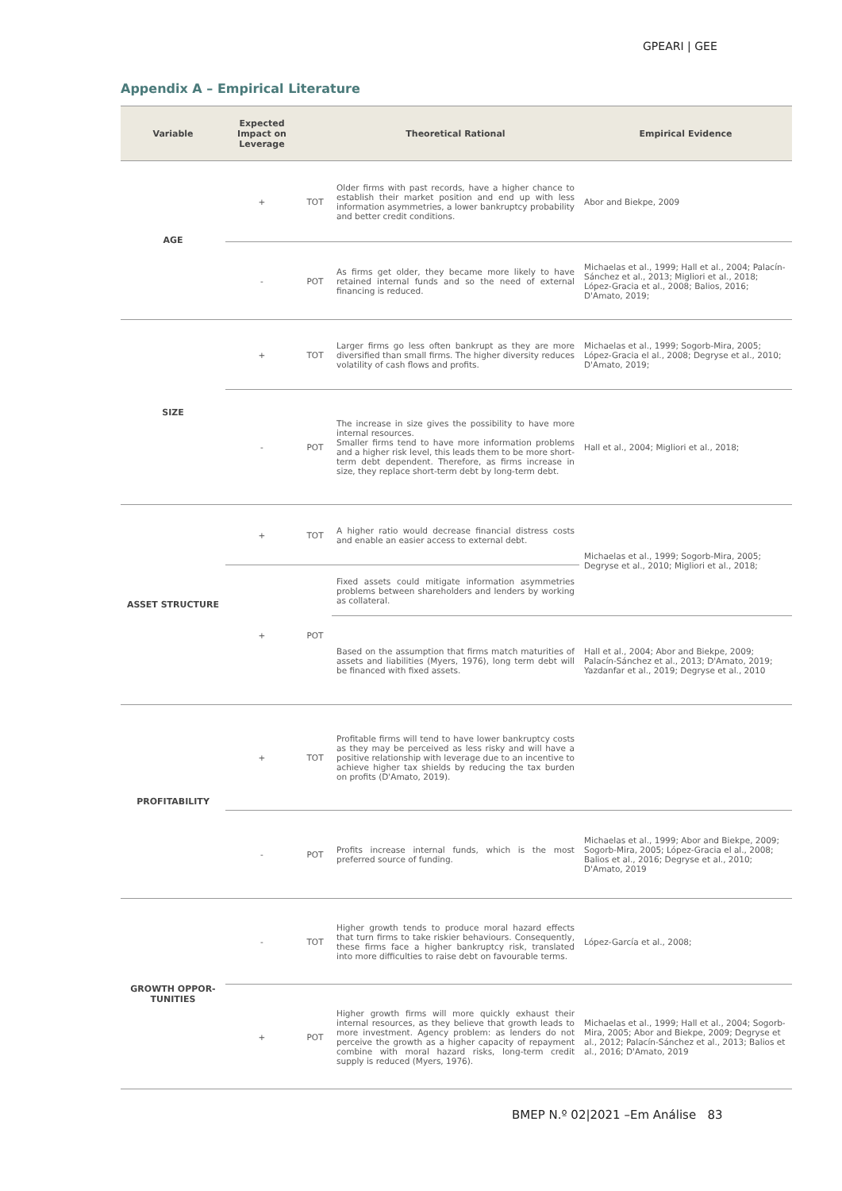GPEARI | GEE
Appendix A – Empirical Literature
| Variable | Expected Impact on Leverage | | Theoretical Rational | Empirical Evidence |
| --- | --- | --- | --- | --- |
| AGE | + | TOT | Older firms with past records, have a higher chance to establish their market position and end up with less information asymmetries, a lower bankruptcy probability and better credit conditions. | Abor and Biekpe, 2009 |
| | - | POT | As firms get older, they became more likely to have retained internal funds and so the need of external financing is reduced. | Michaelas et al., 1999; Hall et al., 2004; Palacín-Sánchez et al., 2013; Migliori et al., 2018; López-Gracia et al., 2008; Balios, 2016; D'Amato, 2019; |
| SIZE | + | TOT | Larger firms go less often bankrupt as they are more diversified than small firms. The higher diversity reduces volatility of cash flows and profits. | Michaelas et al., 1999; Sogorb-Mira, 2005; López-Gracia el al., 2008; Degryse et al., 2010; D'Amato, 2019; |
| | - | POT | The increase in size gives the possibility to have more internal resources. Smaller firms tend to have more information problems and a higher risk level, this leads them to be more short-term debt dependent. Therefore, as firms increase in size, they replace short-term debt by long-term debt. | Hall et al., 2004; Migliori et al., 2018; |
| ASSET STRUCTURE | + | TOT | A higher ratio would decrease financial distress costs and enable an easier access to external debt. | Michaelas et al., 1999; Sogorb-Mira, 2005; Degryse et al., 2010; Migliori et al., 2018; |
| | + | POT | Fixed assets could mitigate information asymmetries problems between shareholders and lenders by working as collateral. | |
| | | | Based on the assumption that firms match maturities of assets and liabilities (Myers, 1976), long term debt will be financed with fixed assets. | Hall et al., 2004; Abor and Biekpe, 2009; Palacín-Sánchez et al., 2013; D'Amato, 2019; Yazdanfar et al., 2019; Degryse et al., 2010 |
| PROFITABILITY | + | TOT | Profitable firms will tend to have lower bankruptcy costs as they may be perceived as less risky and will have a positive relationship with leverage due to an incentive to achieve higher tax shields by reducing the tax burden on profits (D'Amato, 2019). | |
| | - | POT | Profits increase internal funds, which is the most preferred source of funding. | Michaelas et al., 1999; Abor and Biekpe, 2009; Sogorb-Mira, 2005; López-Gracia el al., 2008; Balios et al., 2016; Degryse et al., 2010; D'Amato, 2019 |
| GROWTH OPPOR- TUNITIES | - | TOT | Higher growth tends to produce moral hazard effects that turn firms to take riskier behaviours. Consequently, these firms face a higher bankruptcy risk, translated into more difficulties to raise debt on favourable terms. | López-García et al., 2008; |
| | + | POT | Higher growth firms will more quickly exhaust their internal resources, as they believe that growth leads to more investment. Agency problem: as lenders do not perceive the growth as a higher capacity of repayment combine with moral hazard risks, long-term credit supply is reduced (Myers, 1976). | Michaelas et al., 1999; Hall et al., 2004; Sogorb-Mira, 2005; Abor and Biekpe, 2009; Degryse et al., 2012; Palacín-Sánchez et al., 2013; Balios et al., 2016; D'Amato, 2019 |
BMEP N.º 02|2021 –Em Análise 83